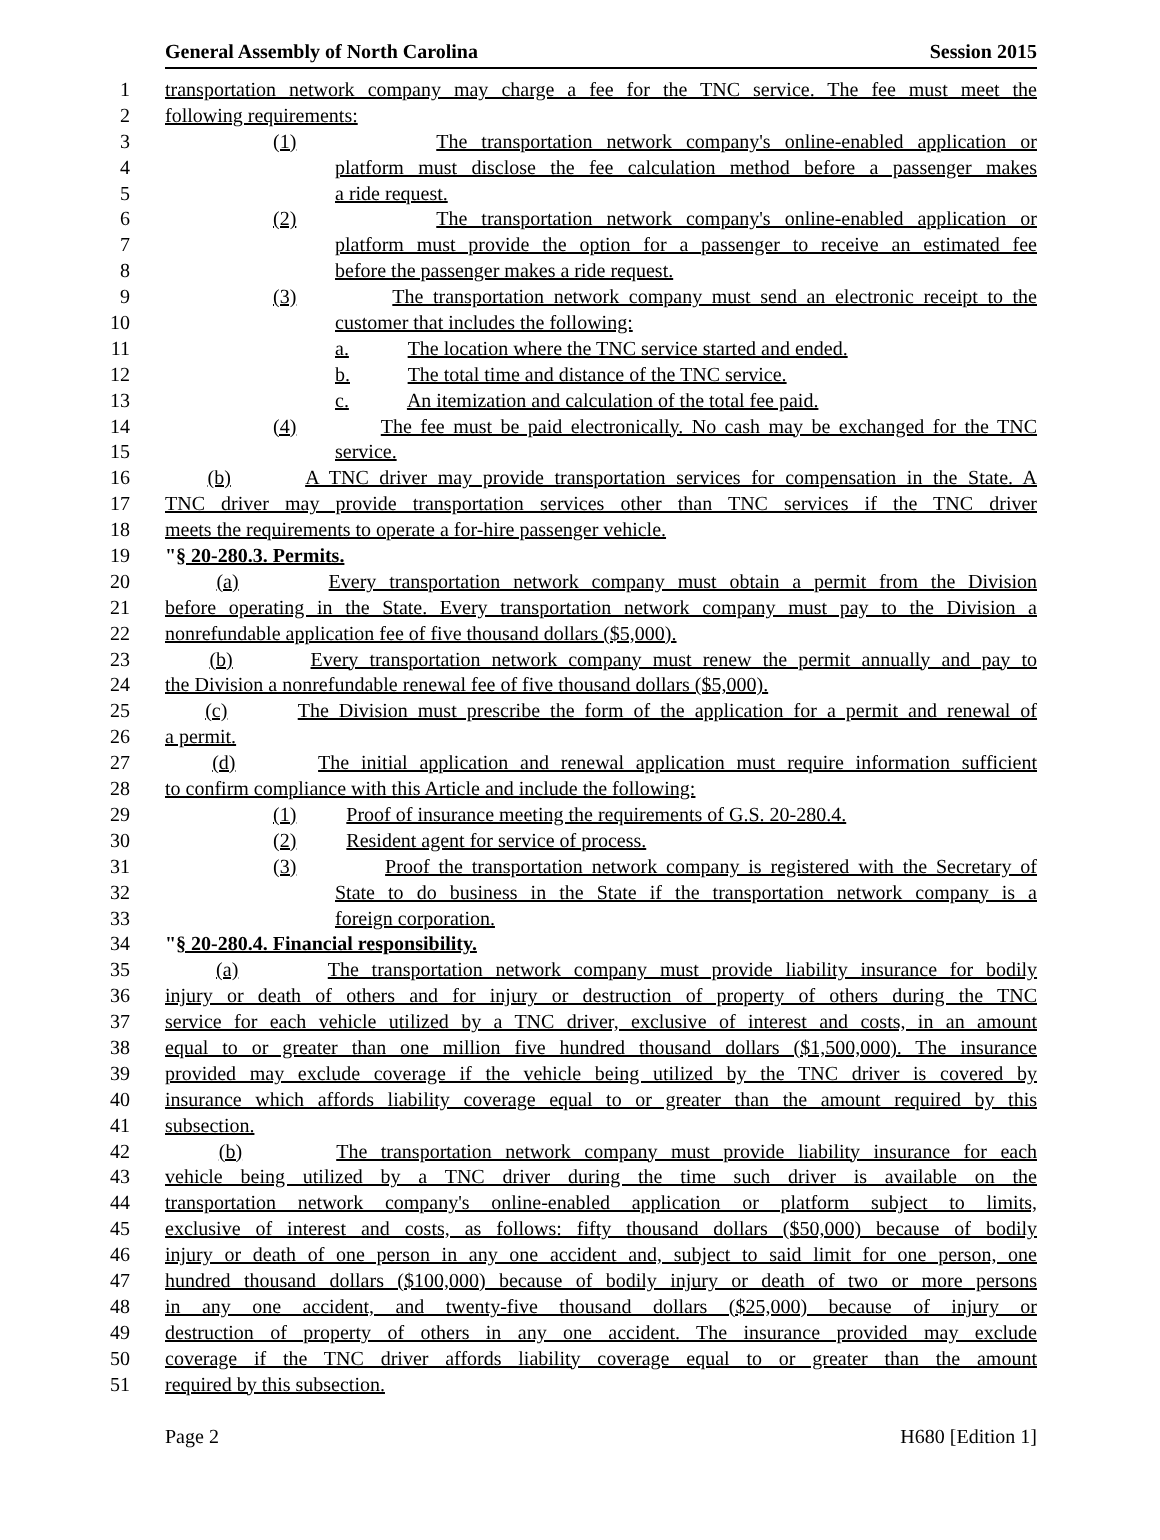General Assembly of North Carolina Session 2015
1 transportation network company may charge a fee for the TNC service. The fee must meet the
2 following requirements:
3 (1) The transportation network company's online-enabled application or
4 platform must disclose the fee calculation method before a passenger makes
5 a ride request.
6 (2) The transportation network company's online-enabled application or
7 platform must provide the option for a passenger to receive an estimated fee
8 before the passenger makes a ride request.
9 (3) The transportation network company must send an electronic receipt to the
10 customer that includes the following:
11 a. The location where the TNC service started and ended.
12 b. The total time and distance of the TNC service.
13 c. An itemization and calculation of the total fee paid.
14 (4) The fee must be paid electronically. No cash may be exchanged for the TNC
15 service.
16 (b) A TNC driver may provide transportation services for compensation in the State. A
17 TNC driver may provide transportation services other than TNC services if the TNC driver
18 meets the requirements to operate a for-hire passenger vehicle.
19 "§ 20-280.3. Permits.
20 (a) Every transportation network company must obtain a permit from the Division
21 before operating in the State. Every transportation network company must pay to the Division a
22 nonrefundable application fee of five thousand dollars ($5,000).
23 (b) Every transportation network company must renew the permit annually and pay to
24 the Division a nonrefundable renewal fee of five thousand dollars ($5,000).
25 (c) The Division must prescribe the form of the application for a permit and renewal of
26 a permit.
27 (d) The initial application and renewal application must require information sufficient
28 to confirm compliance with this Article and include the following:
29 (1) Proof of insurance meeting the requirements of G.S. 20-280.4.
30 (2) Resident agent for service of process.
31 (3) Proof the transportation network company is registered with the Secretary of
32 State to do business in the State if the transportation network company is a
33 foreign corporation.
34 "§ 20-280.4. Financial responsibility.
35 (a) The transportation network company must provide liability insurance for bodily
36 injury or death of others and for injury or destruction of property of others during the TNC
37 service for each vehicle utilized by a TNC driver, exclusive of interest and costs, in an amount
38 equal to or greater than one million five hundred thousand dollars ($1,500,000). The insurance
39 provided may exclude coverage if the vehicle being utilized by the TNC driver is covered by
40 insurance which affords liability coverage equal to or greater than the amount required by this
41 subsection.
42 (b) The transportation network company must provide liability insurance for each
43 vehicle being utilized by a TNC driver during the time such driver is available on the
44 transportation network company's online-enabled application or platform subject to limits,
45 exclusive of interest and costs, as follows: fifty thousand dollars ($50,000) because of bodily
46 injury or death of one person in any one accident and, subject to said limit for one person, one
47 hundred thousand dollars ($100,000) because of bodily injury or death of two or more persons
48 in any one accident, and twenty-five thousand dollars ($25,000) because of injury or
49 destruction of property of others in any one accident. The insurance provided may exclude
50 coverage if the TNC driver affords liability coverage equal to or greater than the amount
51 required by this subsection.
Page 2 H680 [Edition 1]